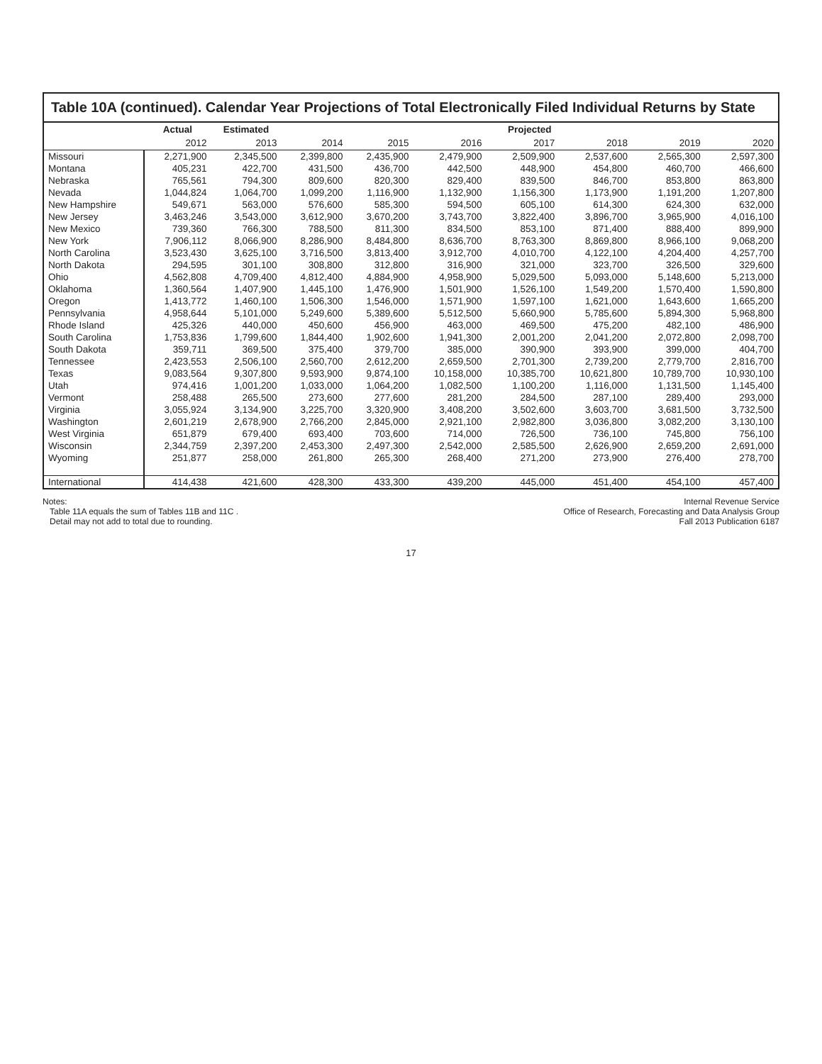Table 10A (continued). Calendar Year Projections of Total Electronically Filed Individual Returns by State
| | Actual | Estimated | Projected | | | | | | |
| --- | --- | --- | --- | --- | --- | --- | --- | --- | --- |
| | 2012 | 2013 | 2014 | 2015 | 2016 | 2017 | 2018 | 2019 | 2020 |
| Missouri | 2,271,900 | 2,345,500 | 2,399,800 | 2,435,900 | 2,479,900 | 2,509,900 | 2,537,600 | 2,565,300 | 2,597,300 |
| Montana | 405,231 | 422,700 | 431,500 | 436,700 | 442,500 | 448,900 | 454,800 | 460,700 | 466,600 |
| Nebraska | 765,561 | 794,300 | 809,600 | 820,300 | 829,400 | 839,500 | 846,700 | 853,800 | 863,800 |
| Nevada | 1,044,824 | 1,064,700 | 1,099,200 | 1,116,900 | 1,132,900 | 1,156,300 | 1,173,900 | 1,191,200 | 1,207,800 |
| New Hampshire | 549,671 | 563,000 | 576,600 | 585,300 | 594,500 | 605,100 | 614,300 | 624,300 | 632,000 |
| New Jersey | 3,463,246 | 3,543,000 | 3,612,900 | 3,670,200 | 3,743,700 | 3,822,400 | 3,896,700 | 3,965,900 | 4,016,100 |
| New Mexico | 739,360 | 766,300 | 788,500 | 811,300 | 834,500 | 853,100 | 871,400 | 888,400 | 899,900 |
| New York | 7,906,112 | 8,066,900 | 8,286,900 | 8,484,800 | 8,636,700 | 8,763,300 | 8,869,800 | 8,966,100 | 9,068,200 |
| North Carolina | 3,523,430 | 3,625,100 | 3,716,500 | 3,813,400 | 3,912,700 | 4,010,700 | 4,122,100 | 4,204,400 | 4,257,700 |
| North Dakota | 294,595 | 301,100 | 308,800 | 312,800 | 316,900 | 321,000 | 323,700 | 326,500 | 329,600 |
| Ohio | 4,562,808 | 4,709,400 | 4,812,400 | 4,884,900 | 4,958,900 | 5,029,500 | 5,093,000 | 5,148,600 | 5,213,000 |
| Oklahoma | 1,360,564 | 1,407,900 | 1,445,100 | 1,476,900 | 1,501,900 | 1,526,100 | 1,549,200 | 1,570,400 | 1,590,800 |
| Oregon | 1,413,772 | 1,460,100 | 1,506,300 | 1,546,000 | 1,571,900 | 1,597,100 | 1,621,000 | 1,643,600 | 1,665,200 |
| Pennsylvania | 4,958,644 | 5,101,000 | 5,249,600 | 5,389,600 | 5,512,500 | 5,660,900 | 5,785,600 | 5,894,300 | 5,968,800 |
| Rhode Island | 425,326 | 440,000 | 450,600 | 456,900 | 463,000 | 469,500 | 475,200 | 482,100 | 486,900 |
| South Carolina | 1,753,836 | 1,799,600 | 1,844,400 | 1,902,600 | 1,941,300 | 2,001,200 | 2,041,200 | 2,072,800 | 2,098,700 |
| South Dakota | 359,711 | 369,500 | 375,400 | 379,700 | 385,000 | 390,900 | 393,900 | 399,000 | 404,700 |
| Tennessee | 2,423,553 | 2,506,100 | 2,560,700 | 2,612,200 | 2,659,500 | 2,701,300 | 2,739,200 | 2,779,700 | 2,816,700 |
| Texas | 9,083,564 | 9,307,800 | 9,593,900 | 9,874,100 | 10,158,000 | 10,385,700 | 10,621,800 | 10,789,700 | 10,930,100 |
| Utah | 974,416 | 1,001,200 | 1,033,000 | 1,064,200 | 1,082,500 | 1,100,200 | 1,116,000 | 1,131,500 | 1,145,400 |
| Vermont | 258,488 | 265,500 | 273,600 | 277,600 | 281,200 | 284,500 | 287,100 | 289,400 | 293,000 |
| Virginia | 3,055,924 | 3,134,900 | 3,225,700 | 3,320,900 | 3,408,200 | 3,502,600 | 3,603,700 | 3,681,500 | 3,732,500 |
| Washington | 2,601,219 | 2,678,900 | 2,766,200 | 2,845,000 | 2,921,100 | 2,982,800 | 3,036,800 | 3,082,200 | 3,130,100 |
| West Virginia | 651,879 | 679,400 | 693,400 | 703,600 | 714,000 | 726,500 | 736,100 | 745,800 | 756,100 |
| Wisconsin | 2,344,759 | 2,397,200 | 2,453,300 | 2,497,300 | 2,542,000 | 2,585,500 | 2,626,900 | 2,659,200 | 2,691,000 |
| Wyoming | 251,877 | 258,000 | 261,800 | 265,300 | 268,400 | 271,200 | 273,900 | 276,400 | 278,700 |
| International | 414,438 | 421,600 | 428,300 | 433,300 | 439,200 | 445,000 | 451,400 | 454,100 | 457,400 |
Notes:
Table 11A equals the sum of Tables 11B and 11C .
Detail may not add to total due to rounding.
Internal Revenue Service
Office of Research, Forecasting and Data Analysis Group
Fall 2013 Publication 6187
17